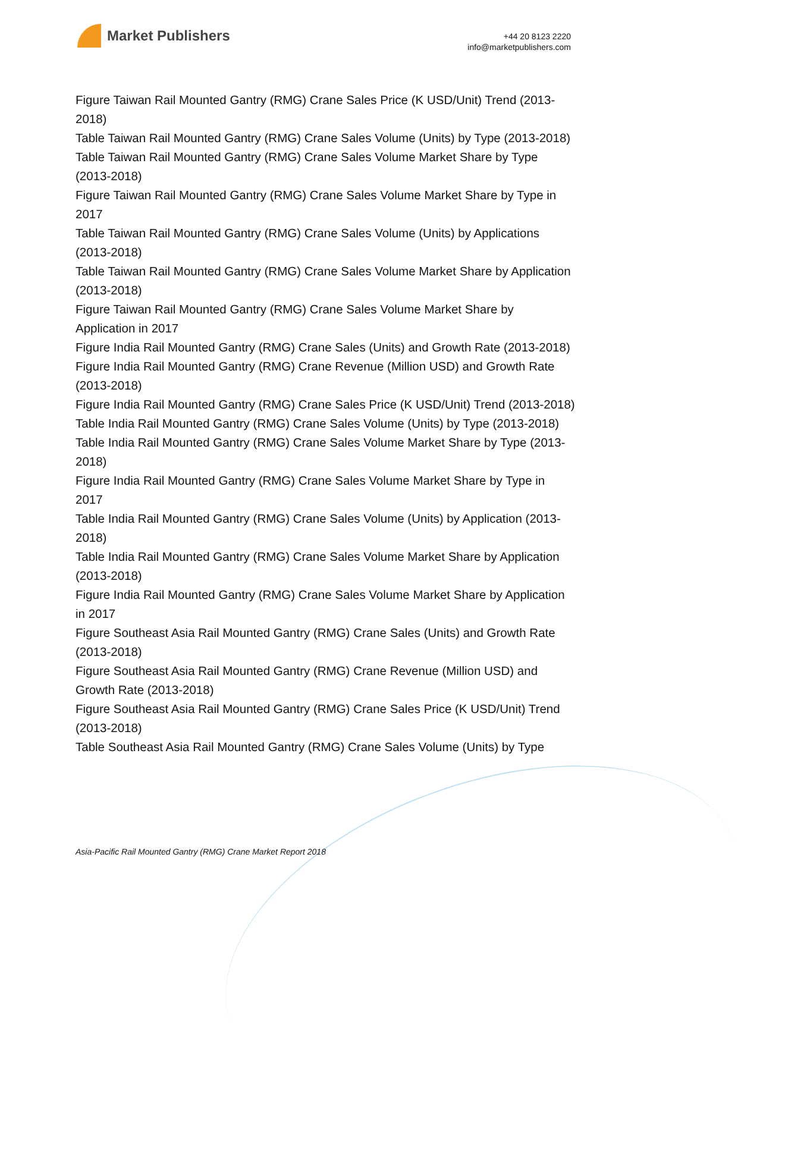Market Publishers
+44 20 8123 2220
info@marketpublishers.com
Figure Taiwan Rail Mounted Gantry (RMG) Crane Sales Price (K USD/Unit) Trend (2013-2018)
Table Taiwan Rail Mounted Gantry (RMG) Crane Sales Volume (Units) by Type (2013-2018)
Table Taiwan Rail Mounted Gantry (RMG) Crane Sales Volume Market Share by Type (2013-2018)
Figure Taiwan Rail Mounted Gantry (RMG) Crane Sales Volume Market Share by Type in 2017
Table Taiwan Rail Mounted Gantry (RMG) Crane Sales Volume (Units) by Applications (2013-2018)
Table Taiwan Rail Mounted Gantry (RMG) Crane Sales Volume Market Share by Application (2013-2018)
Figure Taiwan Rail Mounted Gantry (RMG) Crane Sales Volume Market Share by Application in 2017
Figure India Rail Mounted Gantry (RMG) Crane Sales (Units) and Growth Rate (2013-2018)
Figure India Rail Mounted Gantry (RMG) Crane Revenue (Million USD) and Growth Rate (2013-2018)
Figure India Rail Mounted Gantry (RMG) Crane Sales Price (K USD/Unit) Trend (2013-2018)
Table India Rail Mounted Gantry (RMG) Crane Sales Volume (Units) by Type (2013-2018)
Table India Rail Mounted Gantry (RMG) Crane Sales Volume Market Share by Type (2013-2018)
Figure India Rail Mounted Gantry (RMG) Crane Sales Volume Market Share by Type in 2017
Table India Rail Mounted Gantry (RMG) Crane Sales Volume (Units) by Application (2013-2018)
Table India Rail Mounted Gantry (RMG) Crane Sales Volume Market Share by Application (2013-2018)
Figure India Rail Mounted Gantry (RMG) Crane Sales Volume Market Share by Application in 2017
Figure Southeast Asia Rail Mounted Gantry (RMG) Crane Sales (Units) and Growth Rate (2013-2018)
Figure Southeast Asia Rail Mounted Gantry (RMG) Crane Revenue (Million USD) and Growth Rate (2013-2018)
Figure Southeast Asia Rail Mounted Gantry (RMG) Crane Sales Price (K USD/Unit) Trend (2013-2018)
Table Southeast Asia Rail Mounted Gantry (RMG) Crane Sales Volume (Units) by Type
Asia-Pacific Rail Mounted Gantry (RMG) Crane Market Report 2018